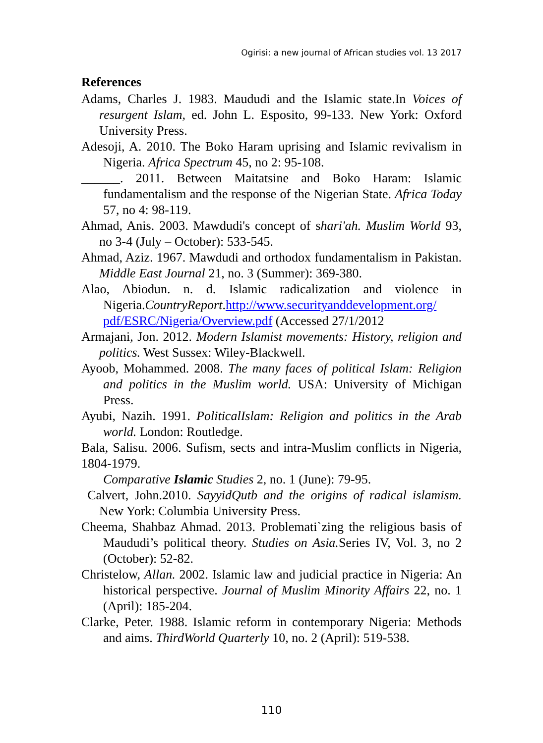Ogirisi: a new journal of African studies vol. 13 2017
References
Adams, Charles J. 1983. Maududi and the Islamic state.In Voices of resurgent Islam, ed. John L. Esposito, 99-133. New York: Oxford University Press.
Adesoji, A. 2010. The Boko Haram uprising and Islamic revivalism in Nigeria. Africa Spectrum 45, no 2: 95-108.
______. 2011. Between Maitatsine and Boko Haram: Islamic fundamentalism and the response of the Nigerian State. Africa Today 57, no 4: 98-119.
Ahmad, Anis. 2003. Mawdudi's concept of shari'ah. Muslim World 93, no 3-4 (July – October): 533-545.
Ahmad, Aziz. 1967. Mawdudi and orthodox fundamentalism in Pakistan. Middle East Journal 21, no. 3 (Summer): 369-380.
Alao, Abiodun. n. d. Islamic radicalization and violence in Nigeria.CountryReport.http://www.securityanddevelopment.org/ pdf/ESRC/Nigeria/Overview.pdf (Accessed 27/1/2012
Armajani, Jon. 2012. Modern Islamist movements: History, religion and politics. West Sussex: Wiley-Blackwell.
Ayoob, Mohammed. 2008. The many faces of political Islam: Religion and politics in the Muslim world. USA: University of Michigan Press.
Ayubi, Nazih. 1991. PoliticalIslam: Religion and politics in the Arab world. London: Routledge.
Bala, Salisu. 2006. Sufism, sects and intra-Muslim conflicts in Nigeria, 1804-1979.
Comparative Islamic Studies 2, no. 1 (June): 79-95.
Calvert, John.2010. SayyidQutb and the origins of radical islamism. New York: Columbia University Press.
Cheema, Shahbaz Ahmad. 2013. Problemati`zing the religious basis of Maududi’s political theory. Studies on Asia. Series IV, Vol. 3, no 2 (October): 52-82.
Christelow, Allan. 2002. Islamic law and judicial practice in Nigeria: An historical perspective. Journal of Muslim Minority Affairs 22, no. 1 (April): 185-204.
Clarke, Peter. 1988. Islamic reform in contemporary Nigeria: Methods and aims. ThirdWorld Quarterly 10, no. 2 (April): 519-538.
110